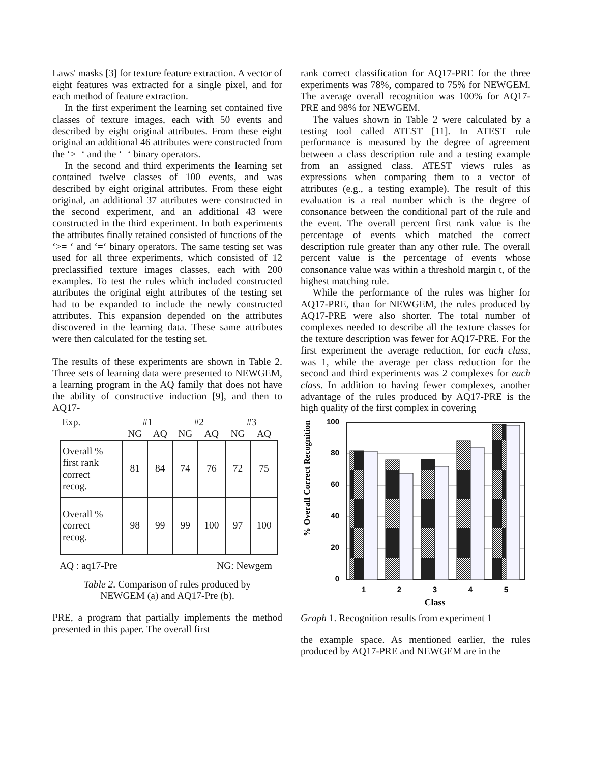Laws' masks [3] for texture feature extraction. A vector of eight features was extracted for a single pixel, and for each method of feature extraction.
In the first experiment the learning set contained five classes of texture images, each with 50 events and described by eight original attributes. From these eight original an additional 46 attributes were constructed from the ‘>=‘ and the ‘=‘ binary operators.
In the second and third experiments the learning set contained twelve classes of 100 events, and was described by eight original attributes. From these eight original, an additional 37 attributes were constructed in the second experiment, and an additional 43 were constructed in the third experiment. In both experiments the attributes finally retained consisted of functions of the ‘>= ‘ and ‘=‘ binary operators. The same testing set was used for all three experiments, which consisted of 12 preclassified texture images classes, each with 200 examples. To test the rules which included constructed attributes the original eight attributes of the testing set had to be expanded to include the newly constructed attributes. This expansion depended on the attributes discovered in the learning data. These same attributes were then calculated for the testing set.
The results of these experiments are shown in Table 2. Three sets of learning data were presented to NEWGEM, a learning program in the AQ family that does not have the ability of constructive induction [9], and then to AQ17-
| Exp. | #1 | | #2 | | #3 | |
| | NG | AQ | NG | AQ | NG | AQ |
| Overall % first rank correct recog. | 81 | 84 | 74 | 76 | 72 | 75 |
| Overall % correct recog. | 98 | 99 | 99 | 100 | 97 | 100 |
AQ : aq17-Pre NG: Newgem
Table 2. Comparison of rules produced by
NEWGEM (a) and AQ17-Pre (b).
PRE, a program that partially implements the method presented in this paper. The overall first
rank correct classification for AQ17-PRE for the three experiments was 78%, compared to 75% for NEWGEM. The average overall recognition was 100% for AQ17-PRE and 98% for NEWGEM.
The values shown in Table 2 were calculated by a testing tool called ATEST [11]. In ATEST rule performance is measured by the degree of agreement between a class description rule and a testing example from an assigned class. ATEST views rules as expressions when comparing them to a vector of attributes (e.g., a testing example). The result of this evaluation is a real number which is the degree of consonance between the conditional part of the rule and the event. The overall percent first rank value is the percentage of events which matched the correct description rule greater than any other rule. The overall percent value is the percentage of events whose consonance value was within a threshold margin t, of the highest matching rule.
While the performance of the rules was higher for AQ17-PRE, than for NEWGEM, the rules produced by AQ17-PRE were also shorter. The total number of complexes needed to describe all the texture classes for the texture description was fewer for AQ17-PRE. For the first experiment the average reduction, for each class, was 1, while the average per class reduction for the second and third experiments was 2 complexes for each class. In addition to having fewer complexes, another advantage of the rules produced by AQ17-PRE is the high quality of the first complex in covering
% Overall Correct Recognition
100
80
60
40
20
0
1
2
3
4
5
Class
Graph 1. Recognition results from experiment 1
the example space. As mentioned earlier, the rules produced by AQ17-PRE and NEWGEM are in the